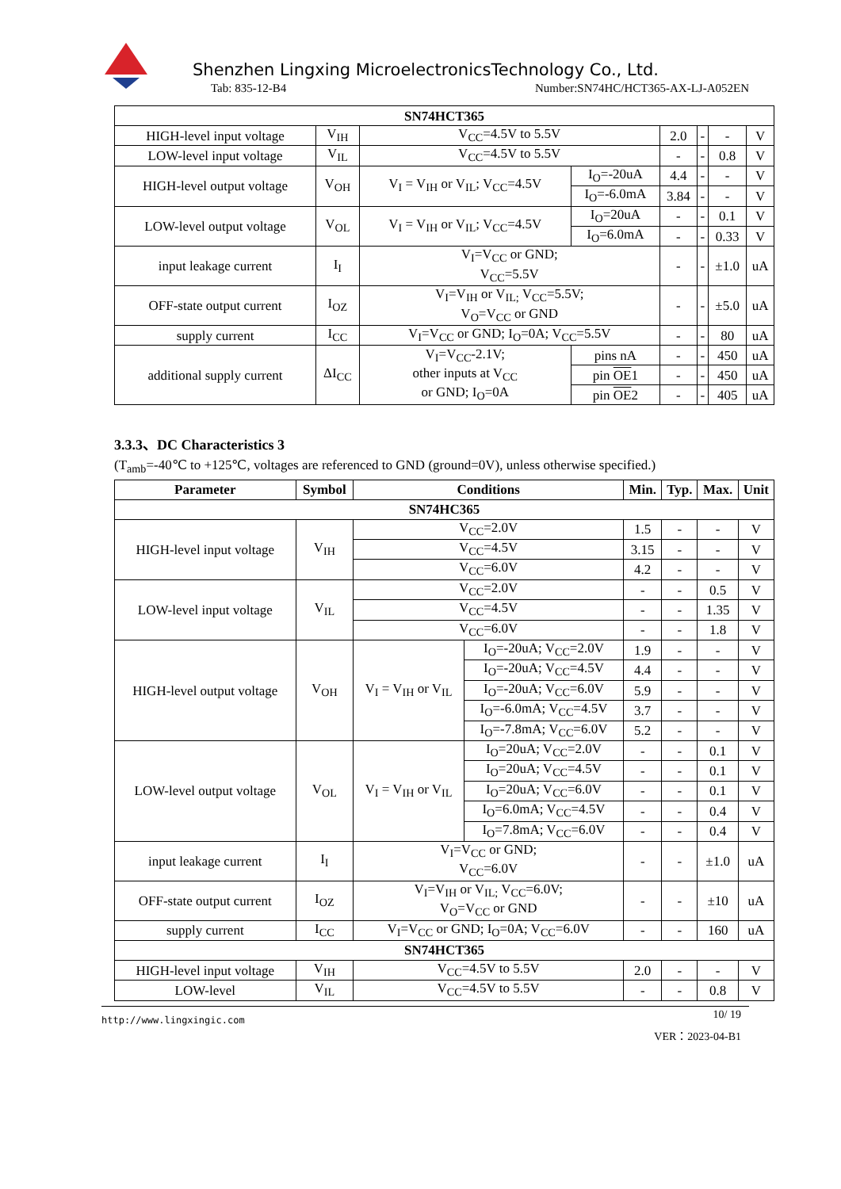Shenzhen Lingxing MicroelectronicsTechnology Co., Ltd.
Tab: 835-12-B4
Number:SN74HC/HCT365-AX-LJ-A052EN
| SN74HCT365 | | | | | | | |
| --- | --- | --- | --- | --- | --- | --- | --- |
| HIGH-level input voltage | V<sub>IH</sub> | V<sub>CC</sub>=4.5V to 5.5V | | 2.0 | - | - | V |
| LOW-level input voltage | V<sub>IL</sub> | V<sub>CC</sub>=4.5V to 5.5V | | - | - | 0.8 | V |
| HIGH-level output voltage | V<sub>OH</sub> | V<sub>I</sub> = V<sub>IH</sub> or V<sub>IL</sub>; V<sub>CC</sub>=4.5V | I<sub>O</sub>=-20uA | 4.4 | - | - | V |
| | | | I<sub>O</sub>=-6.0mA | 3.84 | - | - | V |
| LOW-level output voltage | V<sub>OL</sub> | V<sub>I</sub> = V<sub>IH</sub> or V<sub>IL</sub>; V<sub>CC</sub>=4.5V | I<sub>O</sub>=20uA | - | - | 0.1 | V |
| | | | I<sub>O</sub>=6.0mA | - | - | 0.33 | V |
| input leakage current | I<sub>I</sub> | V<sub>I</sub>=V<sub>CC</sub> or GND; V<sub>CC</sub>=5.5V | | - | - | ±1.0 | uA |
| OFF-state output current | I<sub>OZ</sub> | V<sub>I</sub>=V<sub>IH</sub> or V<sub>IL;</sub> V<sub>CC</sub>=5.5V; V<sub>O</sub>=V<sub>CC</sub> or GND | | - | - | ±5.0 | uA |
| supply current | I<sub>CC</sub> | V<sub>I</sub>=V<sub>CC</sub> or GND; I<sub>O</sub>=0A; V<sub>CC</sub>=5.5V | | - | - | 80 | uA |
| additional supply current | ΔI<sub>CC</sub> | V<sub>I</sub>=V<sub>CC</sub>-2.1V; other inputs at V<sub>CC</sub> or GND; I<sub>O</sub>=0A | pins nA | - | - | 450 | uA |
| | | | pin OE 1 | - | - | 450 | uA |
| | | | pin OE 2 | - | - | 405 | uA |
3.3.3、DC Characteristics 3
(T<sub>amb</sub>=-40℃ to +125℃, voltages are referenced to GND (ground=0V), unless otherwise specified.)
| Parameter | Symbol | Conditions | | Min. | Typ. | Max. | Unit |
| --- | --- | --- | --- | --- | --- | --- | --- |
| SN74HC365 | | | | | | | |
| HIGH-level input voltage | V<sub>IH</sub> | V<sub>CC</sub>=2.0V | | 1.5 | - | - | V |
| | | V<sub>CC</sub>=4.5V | | 3.15 | - | - | V |
| | | V<sub>CC</sub>=6.0V | | 4.2 | - | - | V |
| LOW-level input voltage | V<sub>IL</sub> | V<sub>CC</sub>=2.0V | | - | - | 0.5 | V |
| | | V<sub>CC</sub>=4.5V | | - | - | 1.35 | V |
| | | V<sub>CC</sub>=6.0V | | - | - | 1.8 | V |
| HIGH-level output voltage | V<sub>OH</sub> | V<sub>I</sub> = V<sub>IH</sub> or V<sub>IL</sub> | I<sub>O</sub>=-20uA; V<sub>CC</sub>=2.0V | 1.9 | - | - | V |
| | | | I<sub>O</sub>=-20uA; V<sub>CC</sub>=4.5V | 4.4 | - | - | V |
| | | | I<sub>O</sub>=-20uA; V<sub>CC</sub>=6.0V | 5.9 | - | - | V |
| | | | I<sub>O</sub>=-6.0mA; V<sub>CC</sub>=4.5V | 3.7 | - | - | V |
| | | | I<sub>O</sub>=-7.8mA; V<sub>CC</sub>=6.0V | 5.2 | - | - | V |
| LOW-level output voltage | V<sub>OL</sub> | V<sub>I</sub> = V<sub>IH</sub> or V<sub>IL</sub> | I<sub>O</sub>=20uA; V<sub>CC</sub>=2.0V | - | - | 0.1 | V |
| | | | I<sub>O</sub>=20uA; V<sub>CC</sub>=4.5V | - | - | 0.1 | V |
| | | | I<sub>O</sub>=20uA; V<sub>CC</sub>=6.0V | - | - | 0.1 | V |
| | | | I<sub>O</sub>=6.0mA; V<sub>CC</sub>=4.5V | - | - | 0.4 | V |
| | | | I<sub>O</sub>=7.8mA; V<sub>CC</sub>=6.0V | - | - | 0.4 | V |
| input leakage current | I<sub>I</sub> | V<sub>I</sub>=V<sub>CC</sub> or GND; V<sub>CC</sub>=6.0V | | - | - | ±1.0 | uA |
| OFF-state output current | I<sub>OZ</sub> | V<sub>I</sub>=V<sub>IH</sub> or V<sub>IL;</sub> V<sub>CC</sub>=6.0V; V<sub>O</sub>=V<sub>CC</sub> or GND | | - | - | ±10 | uA |
| supply current | I<sub>CC</sub> | V<sub>I</sub>=V<sub>CC</sub> or GND; I<sub>O</sub>=0A; V<sub>CC</sub>=6.0V | | - | - | 160 | uA |
| SN74HCT365 | | | | | | | |
| HIGH-level input voltage | V<sub>IH</sub> | V<sub>CC</sub>=4.5V to 5.5V | | 2.0 | - | - | V |
| LOW-level | V<sub>IL</sub> | V<sub>CC</sub>=4.5V to 5.5V | | - | - | 0.8 | V |
http://www.lingxingic.com 10/ 19
VER：2023-04-B1